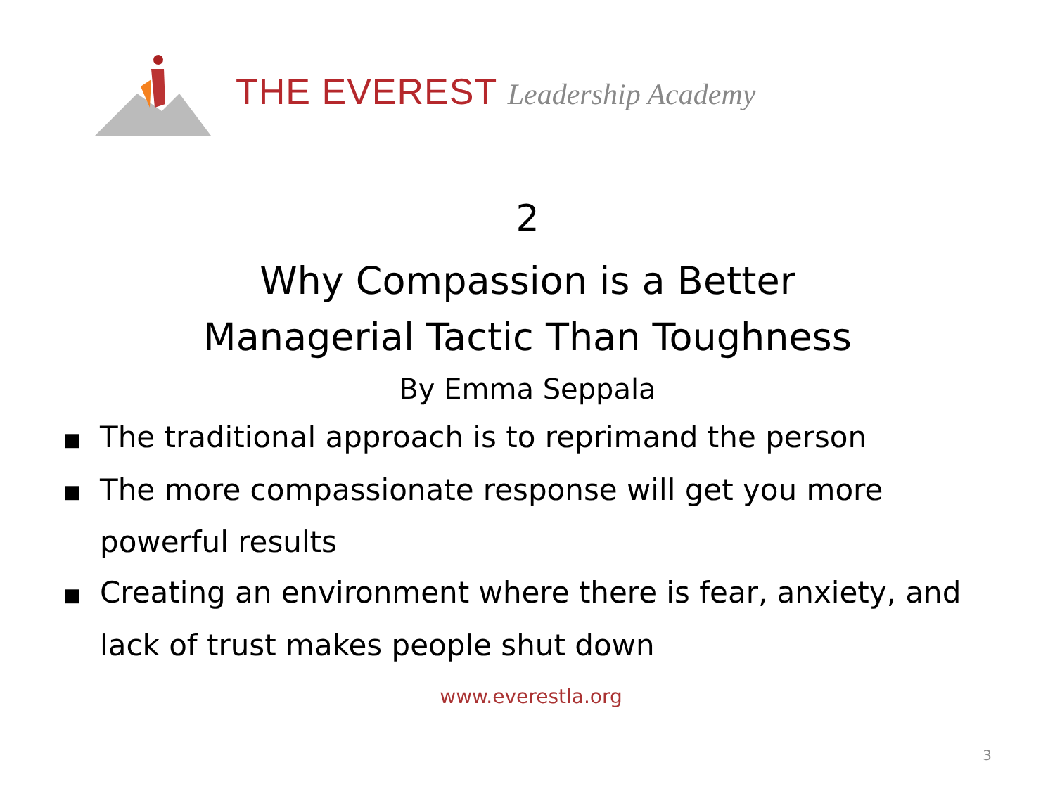THE EVEREST Leadership Academy
2
Why Compassion is a Better
Managerial Tactic Than Toughness
By Emma Seppala
■ The traditional approach is to reprimand the person
■ The more compassionate response will get you more powerful results
■ Creating an environment where there is fear, anxiety, and lack of trust makes people shut down
www.everestla.org
3